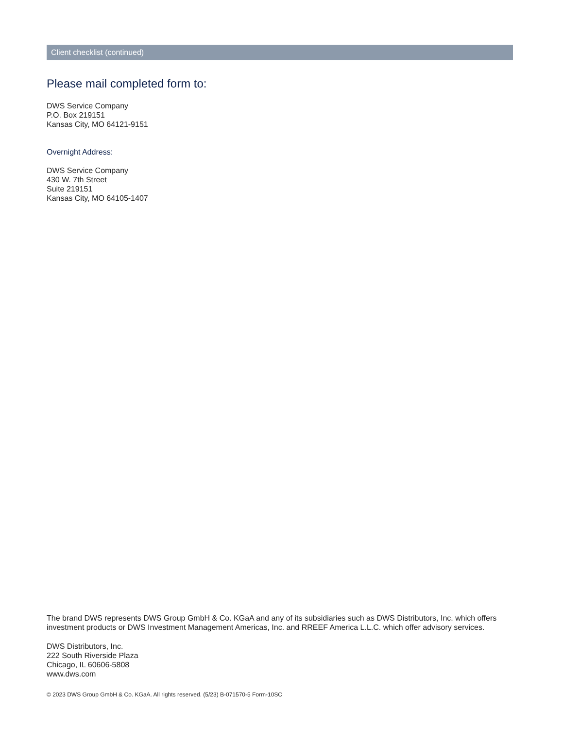Client checklist (continued)
Please mail completed form to:
DWS Service Company
P.O. Box 219151
Kansas City, MO 64121-9151
Overnight Address:
DWS Service Company
430 W. 7th Street
Suite 219151
Kansas City, MO 64105-1407
The brand DWS represents DWS Group GmbH & Co. KGaA and any of its subsidiaries such as DWS Distributors, Inc. which offers investment products or DWS Investment Management Americas, Inc. and RREEF America L.L.C. which offer advisory services.
DWS Distributors, Inc.
222 South Riverside Plaza
Chicago, IL 60606-5808
www.dws.com
© 2023 DWS Group GmbH & Co. KGaA. All rights reserved. (5/23) B-071570-5 Form-10SC